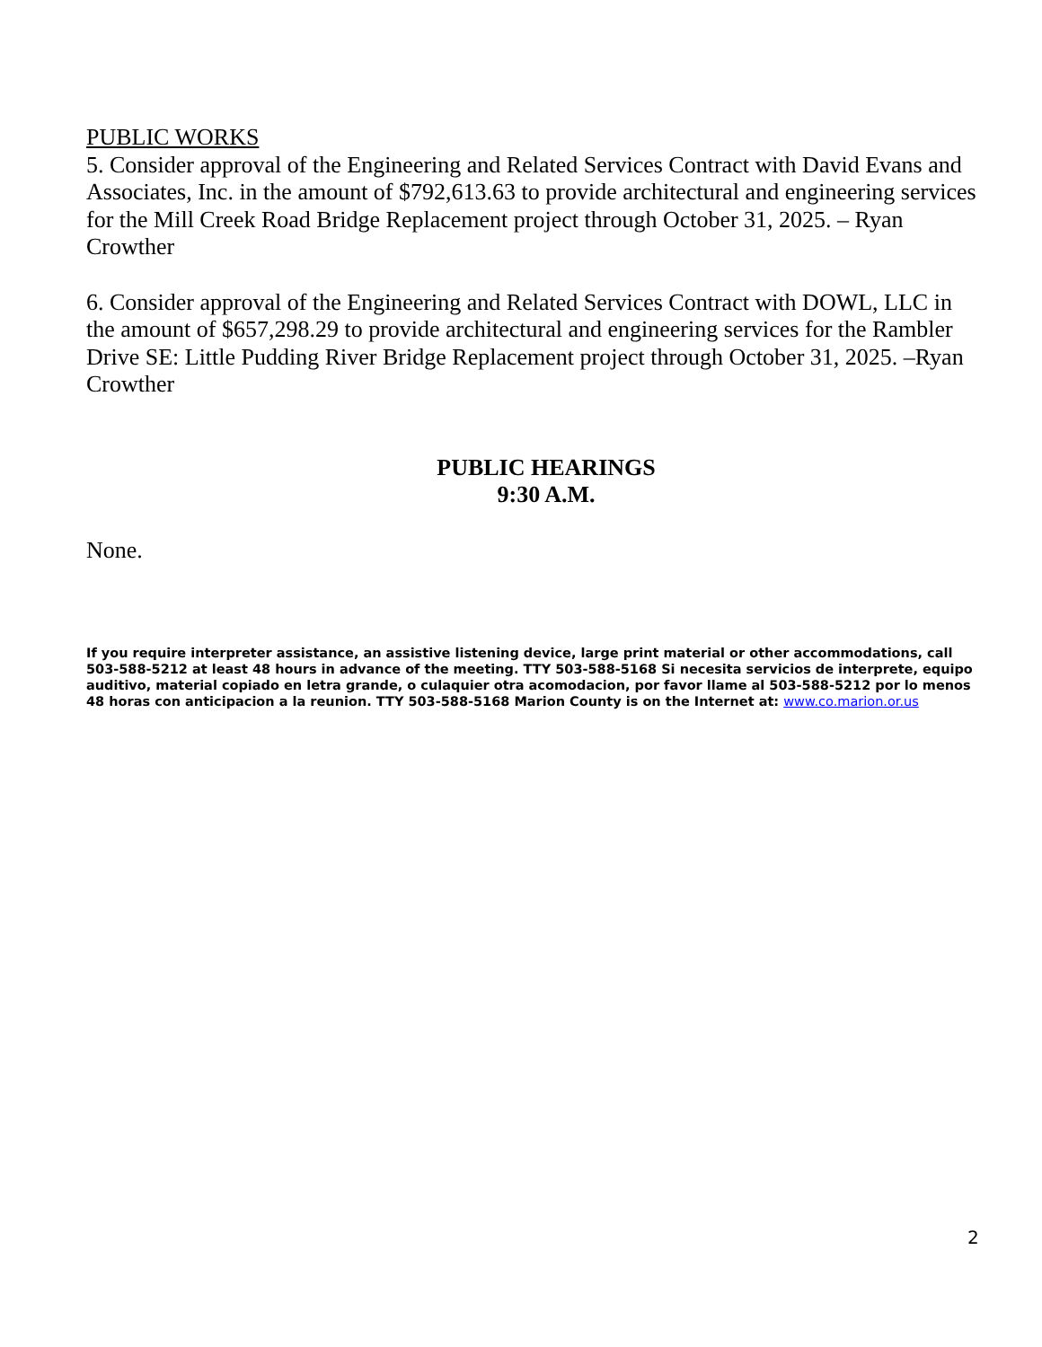PUBLIC WORKS
5. Consider approval of the Engineering and Related Services Contract with David Evans and Associates, Inc. in the amount of $792,613.63 to provide architectural and engineering services for the Mill Creek Road Bridge Replacement project through October 31, 2025. – Ryan Crowther
6. Consider approval of the Engineering and Related Services Contract with DOWL, LLC in the amount of $657,298.29 to provide architectural and engineering services for the Rambler Drive SE: Little Pudding River Bridge Replacement project through October 31, 2025. –Ryan Crowther
PUBLIC HEARINGS
9:30 A.M.
None.
If you require interpreter assistance, an assistive listening device, large print material or other accommodations, call 503-588-5212 at least 48 hours in advance of the meeting. TTY 503-588-5168 Si necesita servicios de interprete, equipo auditivo, material copiado en letra grande, o culaquier otra acomodacion, por favor llame al 503-588-5212 por lo menos 48 horas con anticipacion a la reunion. TTY 503-588-5168 Marion County is on the Internet at: www.co.marion.or.us
2